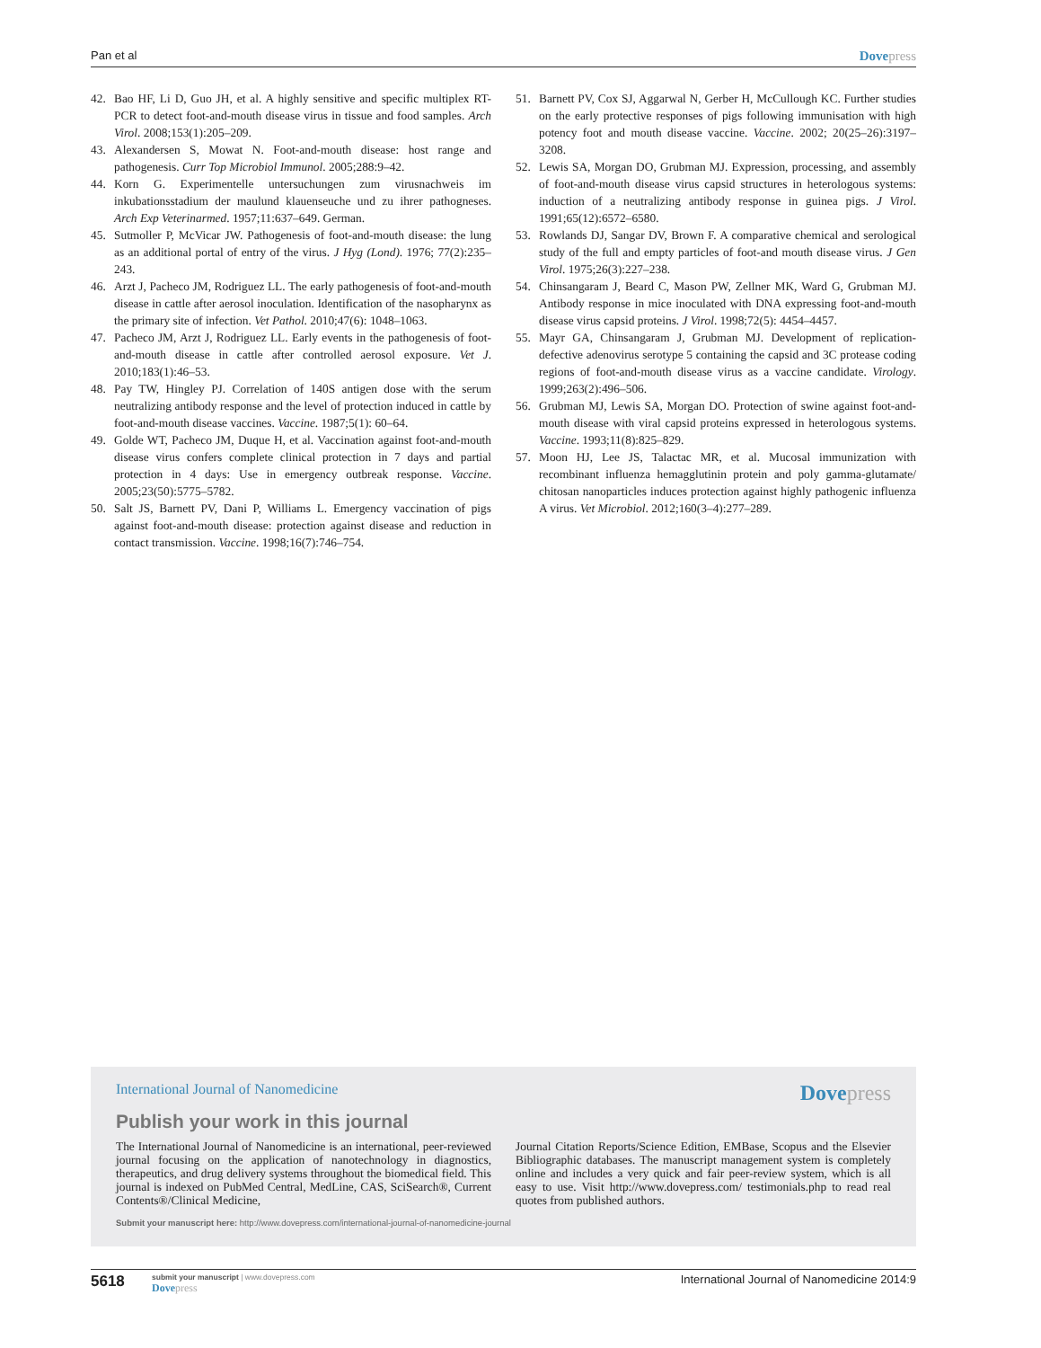Pan et al Dovepress
42. Bao HF, Li D, Guo JH, et al. A highly sensitive and specific multiplex RT-PCR to detect foot-and-mouth disease virus in tissue and food samples. Arch Virol. 2008;153(1):205–209.
43. Alexandersen S, Mowat N. Foot-and-mouth disease: host range and pathogenesis. Curr Top Microbiol Immunol. 2005;288:9–42.
44. Korn G. Experimentelle untersuchungen zum virusnachweis im inkubationsstadium der maulund klauenseuche und zu ihrer pathogneses. Arch Exp Veterinarmed. 1957;11:637–649. German.
45. Sutmoller P, McVicar JW. Pathogenesis of foot-and-mouth disease: the lung as an additional portal of entry of the virus. J Hyg (Lond). 1976; 77(2):235–243.
46. Arzt J, Pacheco JM, Rodriguez LL. The early pathogenesis of foot-and-mouth disease in cattle after aerosol inoculation. Identification of the nasopharynx as the primary site of infection. Vet Pathol. 2010;47(6): 1048–1063.
47. Pacheco JM, Arzt J, Rodriguez LL. Early events in the pathogenesis of foot-and-mouth disease in cattle after controlled aerosol exposure. Vet J. 2010;183(1):46–53.
48. Pay TW, Hingley PJ. Correlation of 140S antigen dose with the serum neutralizing antibody response and the level of protection induced in cattle by foot-and-mouth disease vaccines. Vaccine. 1987;5(1): 60–64.
49. Golde WT, Pacheco JM, Duque H, et al. Vaccination against foot-and-mouth disease virus confers complete clinical protection in 7 days and partial protection in 4 days: Use in emergency outbreak response. Vaccine. 2005;23(50):5775–5782.
50. Salt JS, Barnett PV, Dani P, Williams L. Emergency vaccination of pigs against foot-and-mouth disease: protection against disease and reduction in contact transmission. Vaccine. 1998;16(7):746–754.
51. Barnett PV, Cox SJ, Aggarwal N, Gerber H, McCullough KC. Further studies on the early protective responses of pigs following immunisation with high potency foot and mouth disease vaccine. Vaccine. 2002; 20(25–26):3197–3208.
52. Lewis SA, Morgan DO, Grubman MJ. Expression, processing, and assembly of foot-and-mouth disease virus capsid structures in heterologous systems: induction of a neutralizing antibody response in guinea pigs. J Virol. 1991;65(12):6572–6580.
53. Rowlands DJ, Sangar DV, Brown F. A comparative chemical and serological study of the full and empty particles of foot-and mouth disease virus. J Gen Virol. 1975;26(3):227–238.
54. Chinsangaram J, Beard C, Mason PW, Zellner MK, Ward G, Grubman MJ. Antibody response in mice inoculated with DNA expressing foot-and-mouth disease virus capsid proteins. J Virol. 1998;72(5): 4454–4457.
55. Mayr GA, Chinsangaram J, Grubman MJ. Development of replication-defective adenovirus serotype 5 containing the capsid and 3C protease coding regions of foot-and-mouth disease virus as a vaccine candidate. Virology. 1999;263(2):496–506.
56. Grubman MJ, Lewis SA, Morgan DO. Protection of swine against foot-and-mouth disease with viral capsid proteins expressed in heterologous systems. Vaccine. 1993;11(8):825–829.
57. Moon HJ, Lee JS, Talactac MR, et al. Mucosal immunization with recombinant influenza hemagglutinin protein and poly gamma-glutamate/ chitosan nanoparticles induces protection against highly pathogenic influenza A virus. Vet Microbiol. 2012;160(3–4):277–289.
International Journal of Nanomedicine Dovepress
Publish your work in this journal
The International Journal of Nanomedicine is an international, peer-reviewed journal focusing on the application of nanotechnology in diagnostics, therapeutics, and drug delivery systems throughout the biomedical field. This journal is indexed on PubMed Central, MedLine, CAS, SciSearch®, Current Contents®/Clinical Medicine,
Journal Citation Reports/Science Edition, EMBase, Scopus and the Elsevier Bibliographic databases. The manuscript management system is completely online and includes a very quick and fair peer-review system, which is all easy to use. Visit http://www.dovepress.com/ testimonials.php to read real quotes from published authors.
Submit your manuscript here: http://www.dovepress.com/international-journal-of-nanomedicine-journal
5618
submit your manuscript | www.dovepress.com
Dovepress
International Journal of Nanomedicine 2014:9